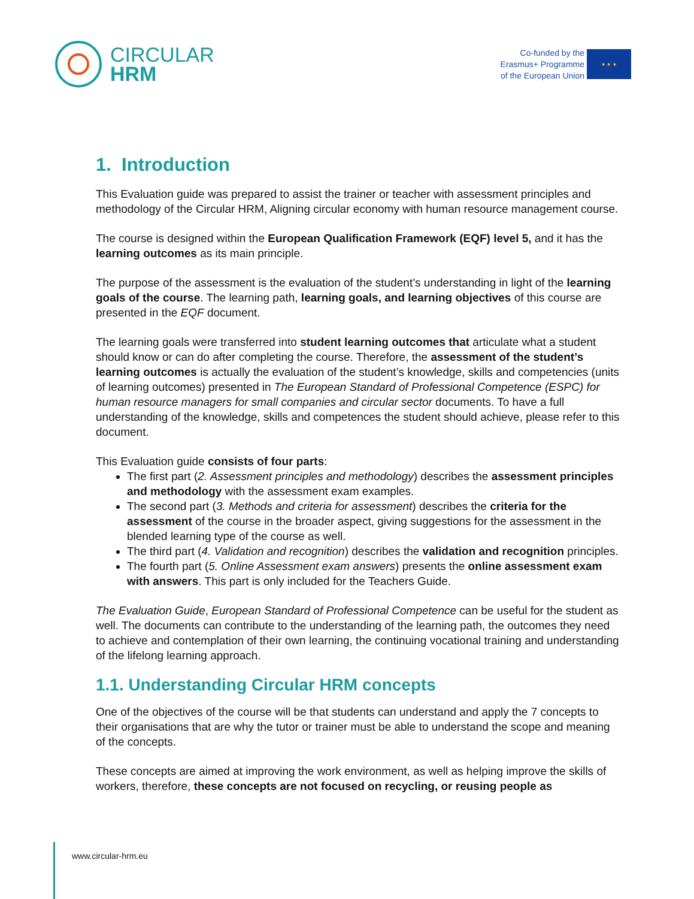CIRCULAR
HRM
Co-funded by the
Erasmus+ Programme
of the European Union
★ ★ ★
1. Introduction
This Evaluation guide was prepared to assist the trainer or teacher with assessment principles and methodology of the Circular HRM, Aligning circular economy with human resource management course.
The course is designed within the European Qualification Framework (EQF) level 5, and it has the learning outcomes as its main principle.
The purpose of the assessment is the evaluation of the student’s understanding in light of the learning goals of the course. The learning path, learning goals, and learning objectives of this course are presented in the EQF document.
The learning goals were transferred into student learning outcomes that articulate what a student should know or can do after completing the course. Therefore, the assessment of the student’s learning outcomes is actually the evaluation of the student’s knowledge, skills and competencies (units of learning outcomes) presented in The European Standard of Professional Competence (ESPC) for human resource managers for small companies and circular sector documents. To have a full understanding of the knowledge, skills and competences the student should achieve, please refer to this document.
This Evaluation guide consists of four parts:
The first part (2. Assessment principles and methodology) describes the assessment principles and methodology with the assessment exam examples.
The second part (3. Methods and criteria for assessment) describes the criteria for the assessment of the course in the broader aspect, giving suggestions for the assessment in the blended learning type of the course as well.
The third part (4. Validation and recognition) describes the validation and recognition principles.
The fourth part (5. Online Assessment exam answers) presents the online assessment exam with answers. This part is only included for the Teachers Guide.
The Evaluation Guide, European Standard of Professional Competence can be useful for the student as well. The documents can contribute to the understanding of the learning path, the outcomes they need to achieve and contemplation of their own learning, the continuing vocational training and understanding of the lifelong learning approach.
1.1. Understanding Circular HRM concepts
One of the objectives of the course will be that students can understand and apply the 7 concepts to their organisations that are why the tutor or trainer must be able to understand the scope and meaning of the concepts.
These concepts are aimed at improving the work environment, as well as helping improve the skills of workers, therefore, these concepts are not focused on recycling, or reusing people as
www.circular-hrm.eu